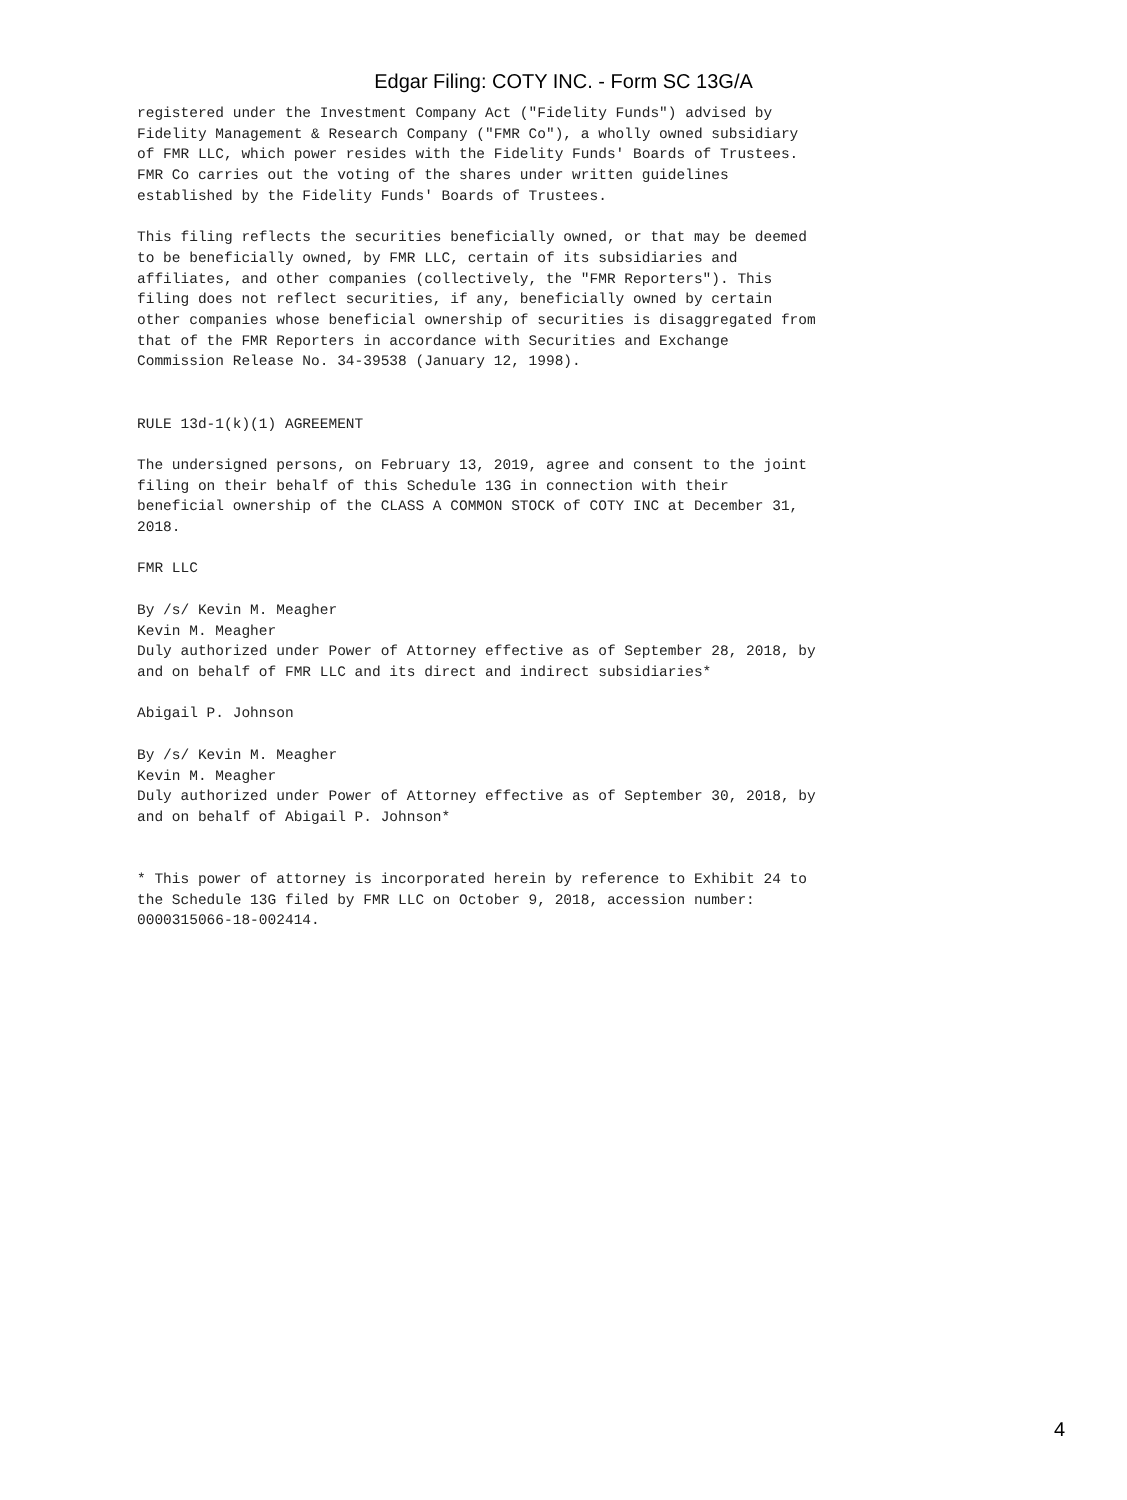Edgar Filing: COTY INC. - Form SC 13G/A
registered under the Investment Company Act ("Fidelity Funds") advised by
Fidelity Management & Research Company ("FMR Co"), a wholly owned subsidiary
of FMR LLC, which power resides with the Fidelity Funds' Boards of Trustees.
FMR Co carries out the voting of the shares under written guidelines
established by the Fidelity Funds' Boards of Trustees.

This filing reflects the securities beneficially owned, or that may be deemed
to be beneficially owned, by FMR LLC, certain of its subsidiaries and
affiliates, and other companies (collectively, the "FMR Reporters"). This
filing does not reflect securities, if any, beneficially owned by certain
other companies whose beneficial ownership of securities is disaggregated from
that of the FMR Reporters in accordance with Securities and Exchange
Commission Release No. 34-39538 (January 12, 1998).


RULE 13d-1(k)(1) AGREEMENT

The undersigned persons, on February 13, 2019, agree and consent to the joint
filing on their behalf of this Schedule 13G in connection with their
beneficial ownership of the CLASS A COMMON STOCK of COTY INC at December 31,
2018.

FMR LLC

By /s/ Kevin M. Meagher
Kevin M. Meagher
Duly authorized under Power of Attorney effective as of September 28, 2018, by
and on behalf of FMR LLC and its direct and indirect subsidiaries*

Abigail P. Johnson

By /s/ Kevin M. Meagher
Kevin M. Meagher
Duly authorized under Power of Attorney effective as of September 30, 2018, by
and on behalf of Abigail P. Johnson*


* This power of attorney is incorporated herein by reference to Exhibit 24 to
the Schedule 13G filed by FMR LLC on October 9, 2018, accession number:
0000315066-18-002414.
4